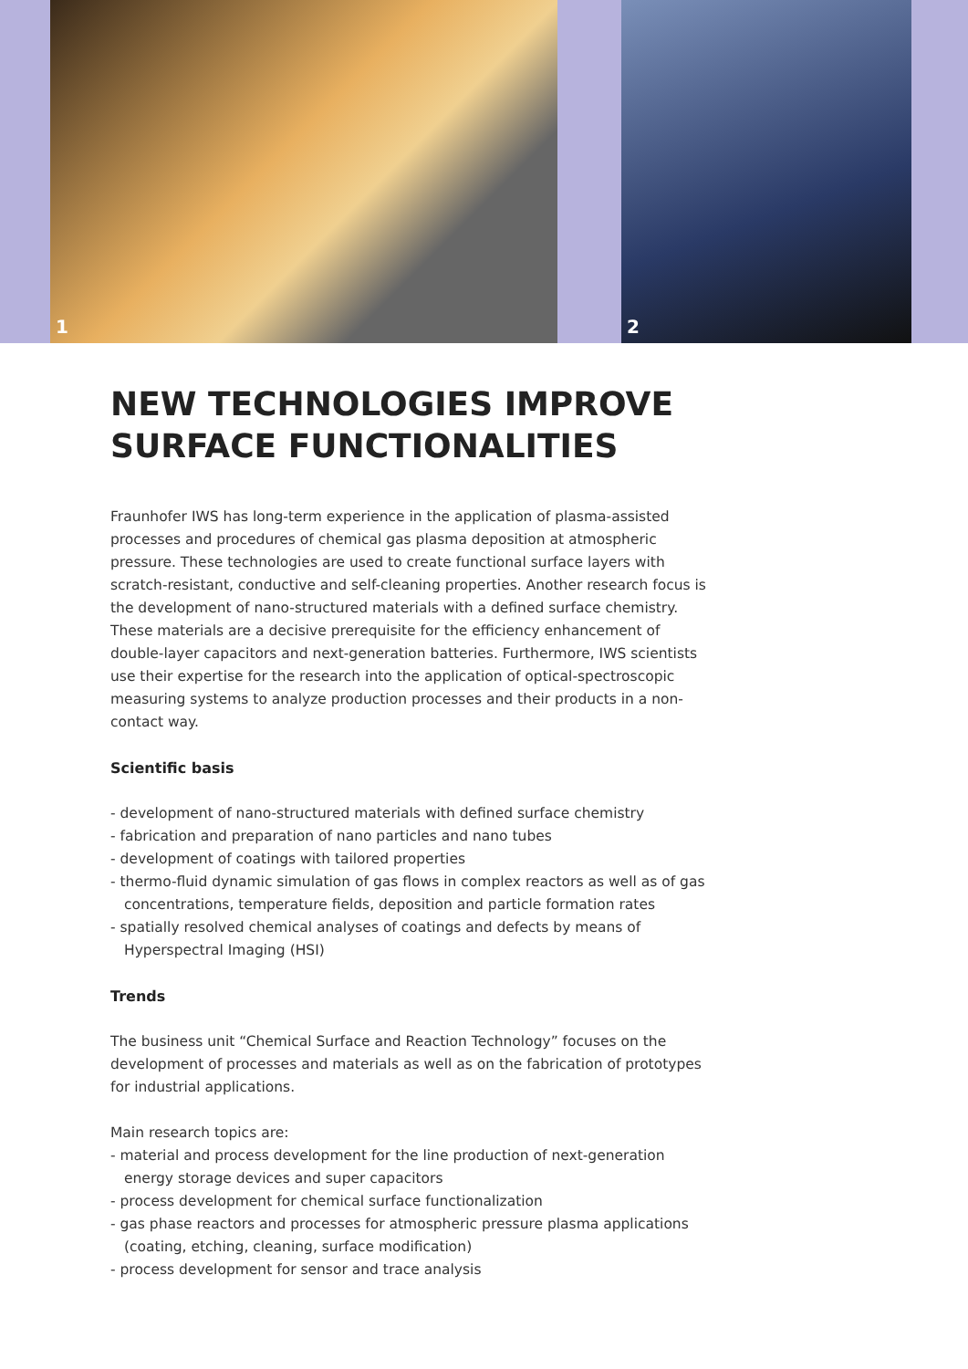1 2
NEW TECHNOLOGIES IMPROVE SURFACE FUNCTIONALITIES
Fraunhofer IWS has long-term experience in the application of plasma-assisted processes and procedures of chemical gas plasma deposition at atmospheric pressure. These technologies are used to create functional surface layers with scratch-resistant, conductive and self-cleaning properties. Another research focus is the development of nano-structured materials with a defined surface chemistry. These materials are a decisive prerequisite for the efficiency enhancement of double-layer capacitors and next-generation batteries. Furthermore, IWS scientists use their expertise for the research into the application of optical-spectroscopic measuring systems to analyze production processes and their products in a non-contact way.
Scientific basis
- development of nano-structured materials with defined surface chemistry
- fabrication and preparation of nano particles and nano tubes
- development of coatings with tailored properties
- thermo-fluid dynamic simulation of gas flows in complex reactors as well as of gas concentrations, temperature fields, deposition and particle formation rates
- spatially resolved chemical analyses of coatings and defects by means of Hyperspectral Imaging (HSI)
Trends
The business unit “Chemical Surface and Reaction Technology” focuses on the development of processes and materials as well as on the fabrication of prototypes for industrial applications.
Main research topics are:
- material and process development for the line production of next-generation energy storage devices and super capacitors
- process development for chemical surface functionalization
- gas phase reactors and processes for atmospheric pressure plasma applications (coating, etching, cleaning, surface modification)
- process development for sensor and trace analysis